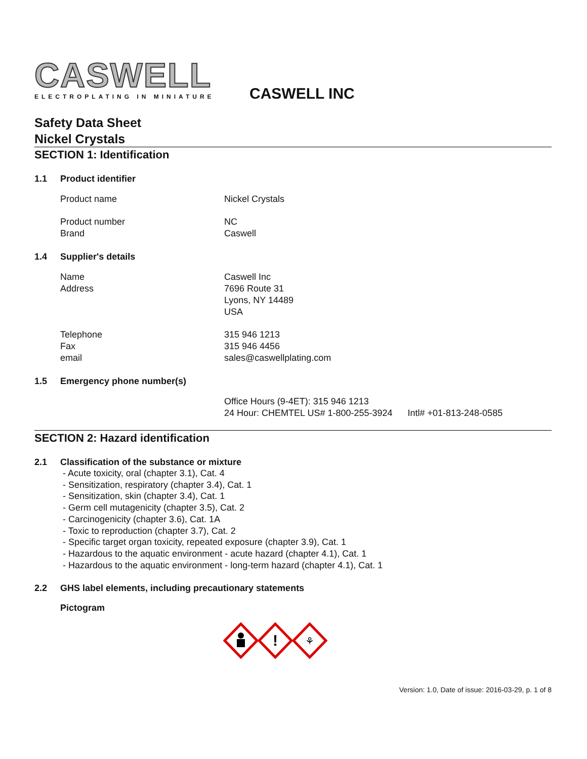CASWELL
ELECTROPLATING IN MINIATURE
CASWELL INC
Safety Data Sheet
Nickel Crystals
SECTION 1: Identification
1.1 Product identifier
Product name Nickel Crystals
Product number NC
Brand Caswell
1.4 Supplier's details
Name Caswell Inc
Address 7696 Route 31
Lyons, NY 14489
USA
Telephone 315 946 1213
Fax 315 946 4456
email sales@caswellplating.com
1.5 Emergency phone number(s)
Office Hours (9-4ET): 315 946 1213
24 Hour: CHEMTEL US# 1-800-255-3924 Intl# +01-813-248-0585
SECTION 2: Hazard identification
2.1 Classification of the substance or mixture
- Acute toxicity, oral (chapter 3.1), Cat. 4
- Sensitization, respiratory (chapter 3.4), Cat. 1
- Sensitization, skin (chapter 3.4), Cat. 1
- Germ cell mutagenicity (chapter 3.5), Cat. 2
- Carcinogenicity (chapter 3.6), Cat. 1A
- Toxic to reproduction (chapter 3.7), Cat. 2
- Specific target organ toxicity, repeated exposure (chapter 3.9), Cat. 1
- Hazardous to the aquatic environment - acute hazard (chapter 4.1), Cat. 1
- Hazardous to the aquatic environment - long-term hazard (chapter 4.1), Cat. 1
2.2 GHS label elements, including precautionary statements
Pictogram
!
⚘
Version: 1.0, Date of issue: 2016-03-29, p. 1 of 8